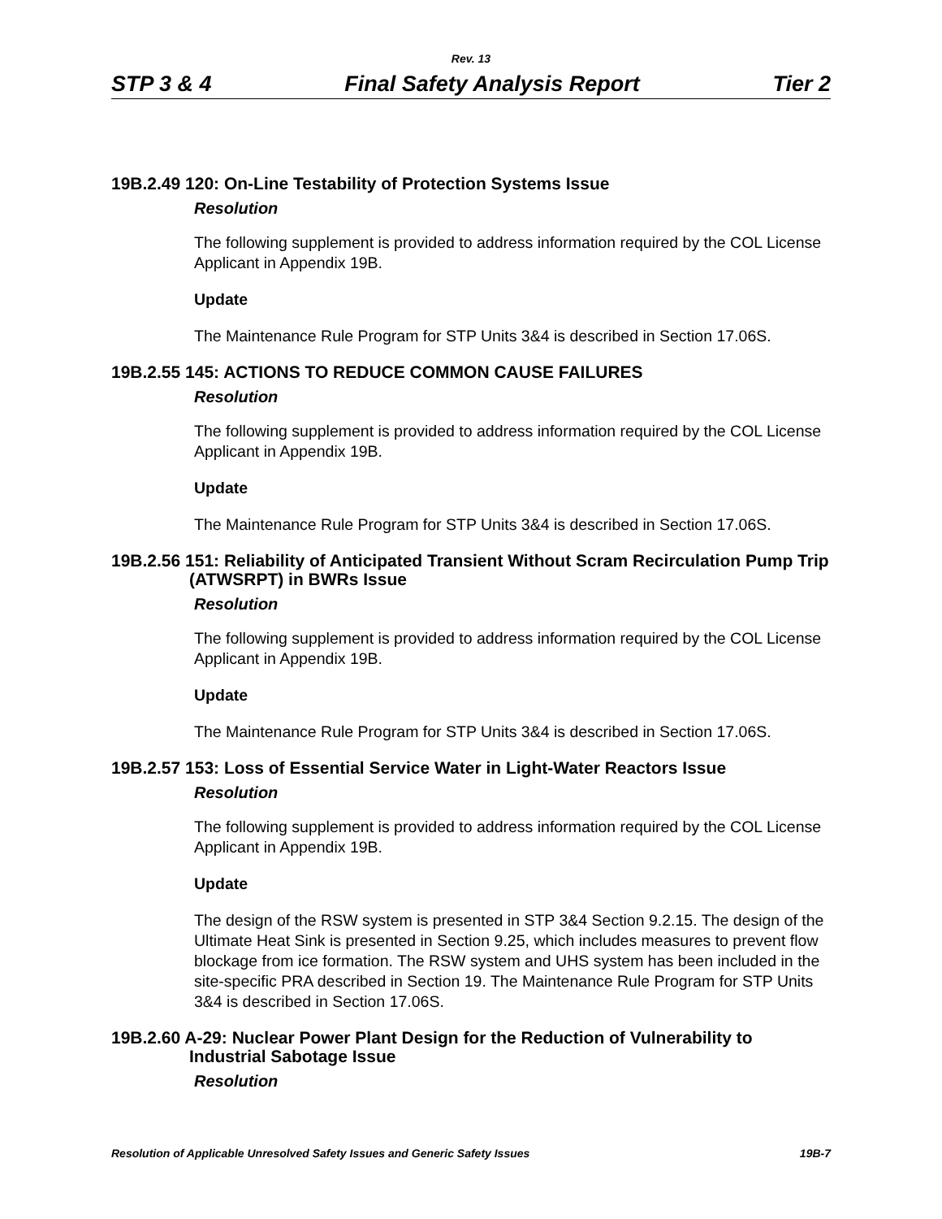Rev. 13
STP 3 & 4 Final Safety Analysis Report Tier 2
19B.2.49 120: On-Line Testability of Protection Systems Issue
Resolution
The following supplement is provided to address information required by the COL License Applicant in Appendix 19B.
Update
The Maintenance Rule Program for STP Units 3&4 is described in Section 17.06S.
19B.2.55 145: ACTIONS TO REDUCE COMMON CAUSE FAILURES
Resolution
The following supplement is provided to address information required by the COL License Applicant in Appendix 19B.
Update
The Maintenance Rule Program for STP Units 3&4 is described in Section 17.06S.
19B.2.56 151: Reliability of Anticipated Transient Without Scram Recirculation Pump Trip (ATWSRPT) in BWRs Issue
Resolution
The following supplement is provided to address information required by the COL License Applicant in Appendix 19B.
Update
The Maintenance Rule Program for STP Units 3&4 is described in Section 17.06S.
19B.2.57 153: Loss of Essential Service Water in Light-Water Reactors Issue
Resolution
The following supplement is provided to address information required by the COL License Applicant in Appendix 19B.
Update
The design of the RSW system is presented in STP 3&4 Section 9.2.15. The design of the Ultimate Heat Sink is presented in Section 9.25, which includes measures to prevent flow blockage from ice formation. The RSW system and UHS system has been included in the site-specific PRA described in Section 19. The Maintenance Rule Program for STP Units 3&4 is described in Section 17.06S.
19B.2.60 A-29: Nuclear Power Plant Design for the Reduction of Vulnerability to Industrial Sabotage Issue
Resolution
Resolution of Applicable Unresolved Safety Issues and Generic Safety Issues 19B-7